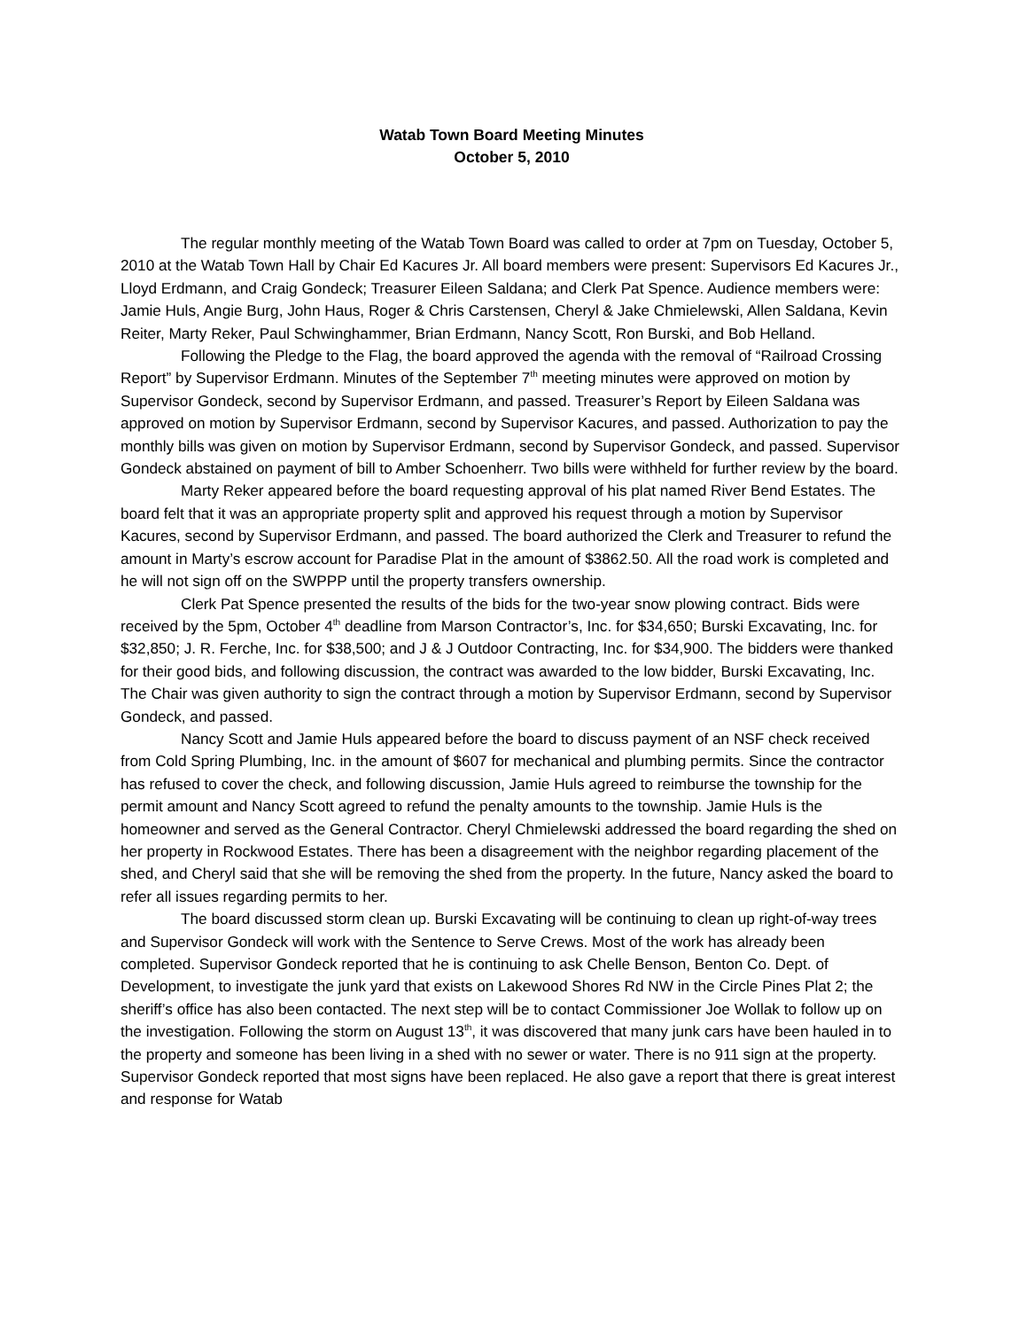Watab Town Board Meeting Minutes
October 5, 2010
The regular monthly meeting of the Watab Town Board was called to order at 7pm on Tuesday, October 5, 2010 at the Watab Town Hall by Chair Ed Kacures Jr. All board members were present: Supervisors Ed Kacures Jr., Lloyd Erdmann, and Craig Gondeck; Treasurer Eileen Saldana; and Clerk Pat Spence. Audience members were: Jamie Huls, Angie Burg, John Haus, Roger & Chris Carstensen, Cheryl & Jake Chmielewski, Allen Saldana, Kevin Reiter, Marty Reker, Paul Schwinghammer, Brian Erdmann, Nancy Scott, Ron Burski, and Bob Helland.
Following the Pledge to the Flag, the board approved the agenda with the removal of “Railroad Crossing Report” by Supervisor Erdmann. Minutes of the September 7<sup>th</sup> meeting minutes were approved on motion by Supervisor Gondeck, second by Supervisor Erdmann, and passed. Treasurer’s Report by Eileen Saldana was approved on motion by Supervisor Erdmann, second by Supervisor Kacures, and passed. Authorization to pay the monthly bills was given on motion by Supervisor Erdmann, second by Supervisor Gondeck, and passed. Supervisor Gondeck abstained on payment of bill to Amber Schoenherr. Two bills were withheld for further review by the board.
Marty Reker appeared before the board requesting approval of his plat named River Bend Estates. The board felt that it was an appropriate property split and approved his request through a motion by Supervisor Kacures, second by Supervisor Erdmann, and passed. The board authorized the Clerk and Treasurer to refund the amount in Marty’s escrow account for Paradise Plat in the amount of $3862.50. All the road work is completed and he will not sign off on the SWPPP until the property transfers ownership.
Clerk Pat Spence presented the results of the bids for the two-year snow plowing contract. Bids were received by the 5pm, October 4<sup>th</sup> deadline from Marson Contractor’s, Inc. for $34,650; Burski Excavating, Inc. for $32,850; J. R. Ferche, Inc. for $38,500; and J & J Outdoor Contracting, Inc. for $34,900. The bidders were thanked for their good bids, and following discussion, the contract was awarded to the low bidder, Burski Excavating, Inc. The Chair was given authority to sign the contract through a motion by Supervisor Erdmann, second by Supervisor Gondeck, and passed.
Nancy Scott and Jamie Huls appeared before the board to discuss payment of an NSF check received from Cold Spring Plumbing, Inc. in the amount of $607 for mechanical and plumbing permits. Since the contractor has refused to cover the check, and following discussion, Jamie Huls agreed to reimburse the township for the permit amount and Nancy Scott agreed to refund the penalty amounts to the township. Jamie Huls is the homeowner and served as the General Contractor. Cheryl Chmielewski addressed the board regarding the shed on her property in Rockwood Estates. There has been a disagreement with the neighbor regarding placement of the shed, and Cheryl said that she will be removing the shed from the property. In the future, Nancy asked the board to refer all issues regarding permits to her.
The board discussed storm clean up. Burski Excavating will be continuing to clean up right-of-way trees and Supervisor Gondeck will work with the Sentence to Serve Crews. Most of the work has already been completed. Supervisor Gondeck reported that he is continuing to ask Chelle Benson, Benton Co. Dept. of Development, to investigate the junk yard that exists on Lakewood Shores Rd NW in the Circle Pines Plat 2; the sheriff’s office has also been contacted. The next step will be to contact Commissioner Joe Wollak to follow up on the investigation. Following the storm on August 13<sup>th</sup>, it was discovered that many junk cars have been hauled in to the property and someone has been living in a shed with no sewer or water. There is no 911 sign at the property. Supervisor Gondeck reported that most signs have been replaced. He also gave a report that there is great interest and response for Watab